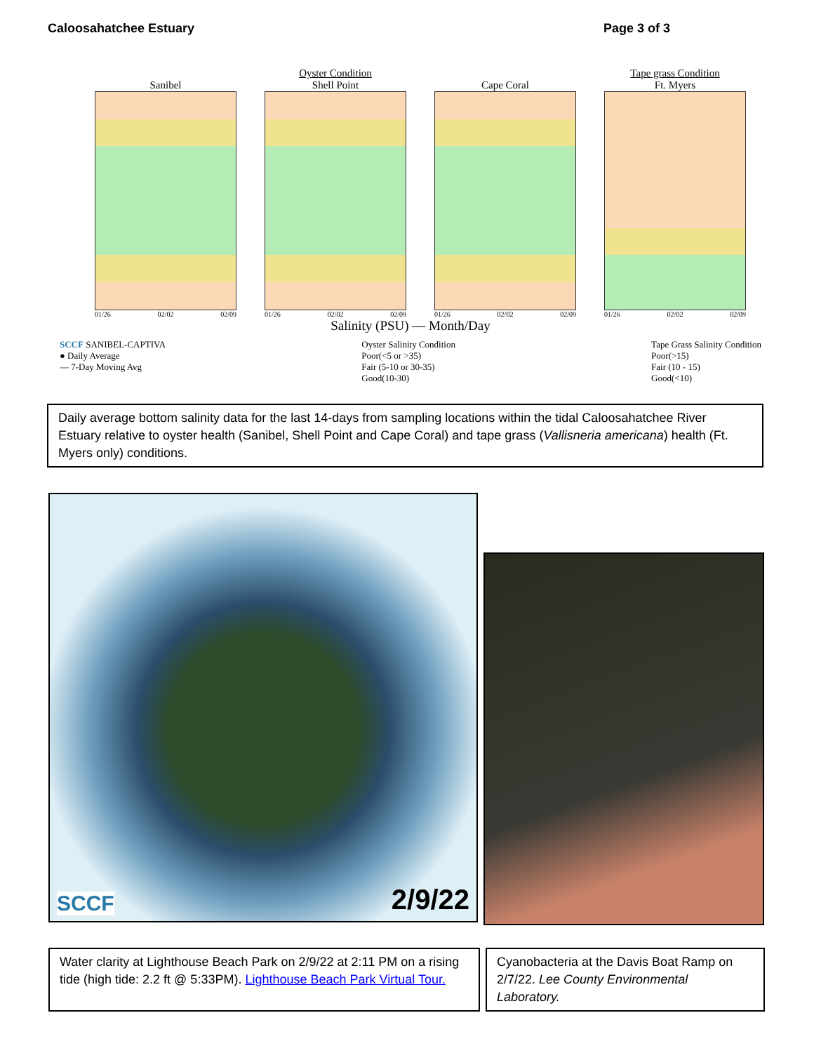Caloosahatchee Estuary Page 3 of 3
Oyster Condition Tape grass Condition
Sanibel
01/26 02/02 02/09
Shell Point
01/26 02/02 02/09
Cape Coral
01/26 02/02 02/09
Ft. Myers
01/26 02/02 02/09
Salinity (PSU) — Month/Day
SCCF SANIBEL-CAPTIVA
● Daily Average
— 7-Day Moving Avg
Oyster Salinity Condition
Poor(<5 or >35)
Fair (5-10 or 30-35)
Good(10-30)
Tape Grass Salinity Condition
Poor(>15)
Fair (10 - 15)
Good(<10)
Daily average bottom salinity data for the last 14-days from sampling locations within the tidal Caloosahatchee River Estuary relative to oyster health (Sanibel, Shell Point and Cape Coral) and tape grass (Vallisneria americana) health (Ft. Myers only) conditions.
SCCF 2/9/22
Water clarity at Lighthouse Beach Park on 2/9/22 at 2:11 PM on a rising tide (high tide: 2.2 ft @ 5:33PM). Lighthouse Beach Park Virtual Tour.
Cyanobacteria at the Davis Boat Ramp on 2/7/22. Lee County Environmental Laboratory.